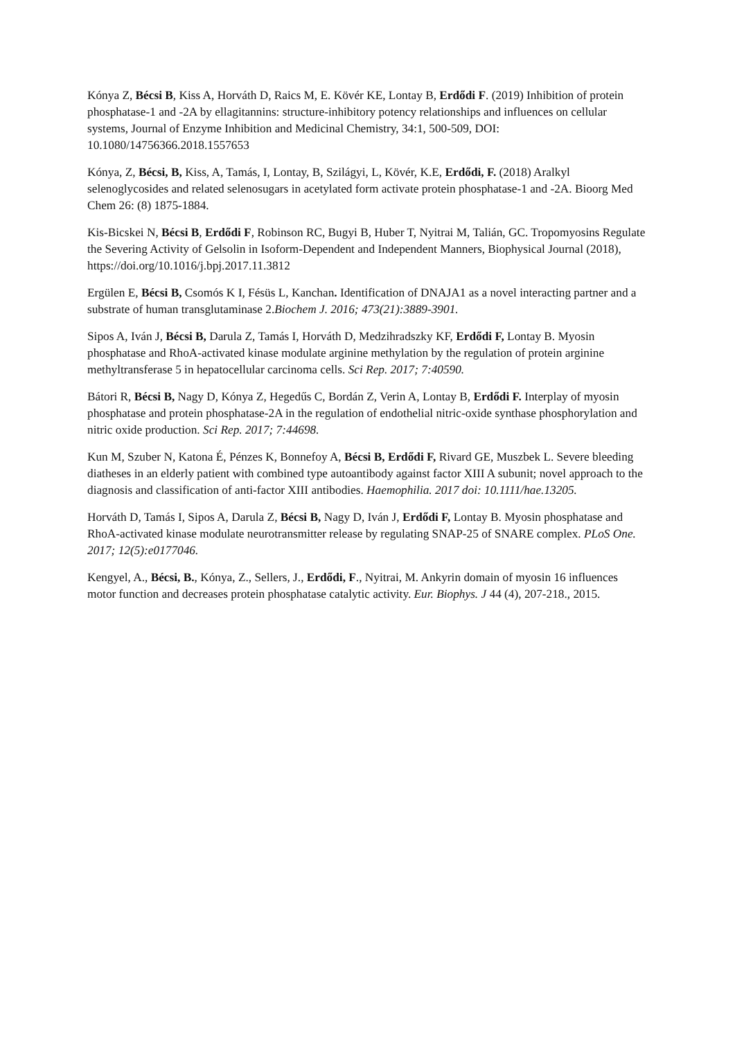Kónya Z, Bécsi B, Kiss A, Horváth D, Raics M, E. Kövér KE, Lontay B, Erdődi F. (2019) Inhibition of protein phosphatase-1 and -2A by ellagitannins: structure-inhibitory potency relationships and influences on cellular systems, Journal of Enzyme Inhibition and Medicinal Chemistry, 34:1, 500-509, DOI: 10.1080/14756366.2018.1557653
Kónya, Z, Bécsi, B, Kiss, A, Tamás, I, Lontay, B, Szilágyi, L, Kövér, K.E, Erdődi, F. (2018) Aralkyl selenoglycosides and related selenosugars in acetylated form activate protein phosphatase-1 and -2A. Bioorg Med Chem 26: (8) 1875-1884.
Kis-Bicskei N, Bécsi B, Erdődi F, Robinson RC, Bugyi B, Huber T, Nyitrai M, Talián, GC. Tropomyosins Regulate the Severing Activity of Gelsolin in Isoform-Dependent and Independent Manners, Biophysical Journal (2018), https://doi.org/10.1016/j.bpj.2017.11.3812
Ergülen E, Bécsi B, Csomós K I, Fésüs L, Kanchan. Identification of DNAJA1 as a novel interacting partner and a substrate of human transglutaminase 2.Biochem J. 2016; 473(21):3889-3901.
Sipos A, Iván J, Bécsi B, Darula Z, Tamás I, Horváth D, Medzihradszky KF, Erdődi F, Lontay B. Myosin phosphatase and RhoA-activated kinase modulate arginine methylation by the regulation of protein arginine methyltransferase 5 in hepatocellular carcinoma cells. Sci Rep. 2017; 7:40590.
Bátori R, Bécsi B, Nagy D, Kónya Z, Hegedűs C, Bordán Z, Verin A, Lontay B, Erdődi F. Interplay of myosin phosphatase and protein phosphatase-2A in the regulation of endothelial nitric-oxide synthase phosphorylation and nitric oxide production. Sci Rep. 2017; 7:44698.
Kun M, Szuber N, Katona É, Pénzes K, Bonnefoy A, Bécsi B, Erdődi F, Rivard GE, Muszbek L. Severe bleeding diatheses in an elderly patient with combined type autoantibody against factor XIII A subunit; novel approach to the diagnosis and classification of anti-factor XIII antibodies. Haemophilia. 2017 doi: 10.1111/hae.13205.
Horváth D, Tamás I, Sipos A, Darula Z, Bécsi B, Nagy D, Iván J, Erdődi F, Lontay B. Myosin phosphatase and RhoA-activated kinase modulate neurotransmitter release by regulating SNAP-25 of SNARE complex. PLoS One. 2017; 12(5):e0177046.
Kengyel, A., Bécsi, B., Kónya, Z., Sellers, J., Erdődi, F., Nyitrai, M. Ankyrin domain of myosin 16 influences motor function and decreases protein phosphatase catalytic activity. Eur. Biophys. J 44 (4), 207-218., 2015.